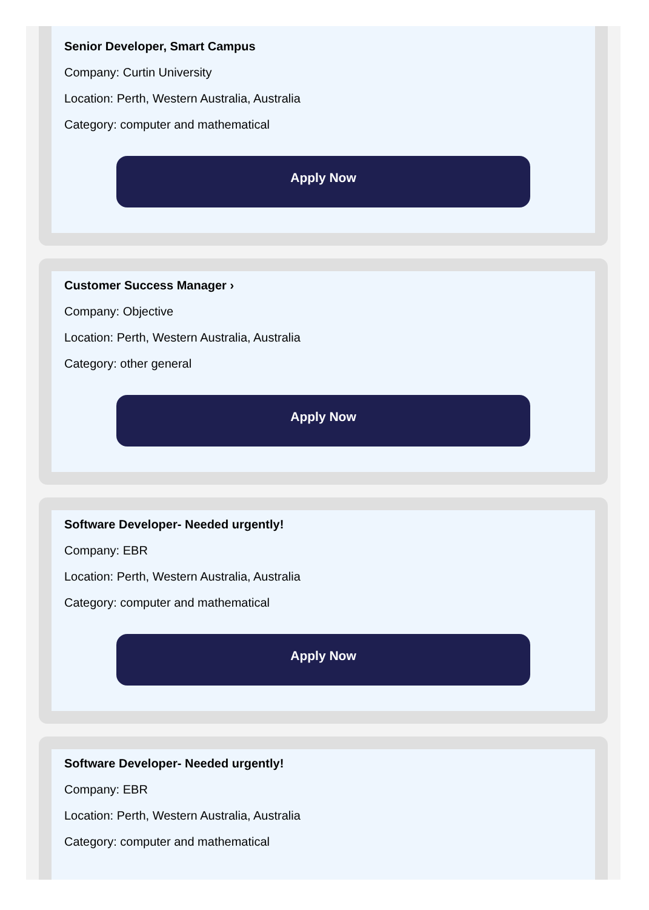Senior Developer, Smart Campus
Company: Curtin University
Location: Perth, Western Australia, Australia
Category: computer and mathematical
Apply Now
Customer Success Manager ›
Company: Objective
Location: Perth, Western Australia, Australia
Category: other general
Apply Now
Software Developer- Needed urgently!
Company: EBR
Location: Perth, Western Australia, Australia
Category: computer and mathematical
Apply Now
Software Developer- Needed urgently!
Company: EBR
Location: Perth, Western Australia, Australia
Category: computer and mathematical